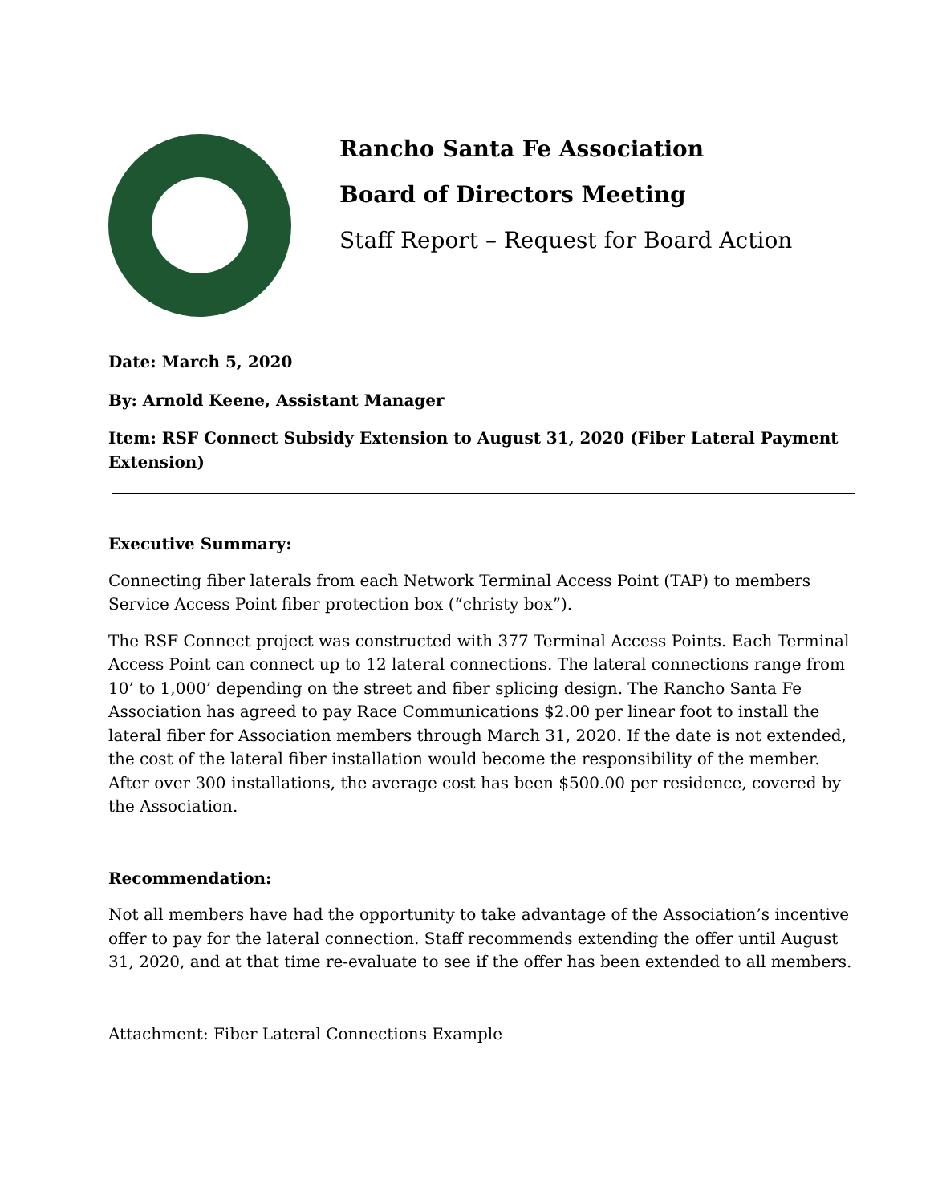Rancho Santa Fe Association
Board of Directors Meeting
Staff Report – Request for Board Action
Date: March 5, 2020
By: Arnold Keene, Assistant Manager
Item: RSF Connect Subsidy Extension to August 31, 2020 (Fiber Lateral Payment Extension)
Executive Summary:
Connecting fiber laterals from each Network Terminal Access Point (TAP) to members Service Access Point fiber protection box (“christy box”).
The RSF Connect project was constructed with 377 Terminal Access Points. Each Terminal Access Point can connect up to 12 lateral connections. The lateral connections range from 10’ to 1,000’ depending on the street and fiber splicing design. The Rancho Santa Fe Association has agreed to pay Race Communications $2.00 per linear foot to install the lateral fiber for Association members through March 31, 2020. If the date is not extended, the cost of the lateral fiber installation would become the responsibility of the member. After over 300 installations, the average cost has been $500.00 per residence, covered by the Association.
Recommendation:
Not all members have had the opportunity to take advantage of the Association’s incentive offer to pay for the lateral connection. Staff recommends extending the offer until August 31, 2020, and at that time re-evaluate to see if the offer has been extended to all members.
Attachment: Fiber Lateral Connections Example